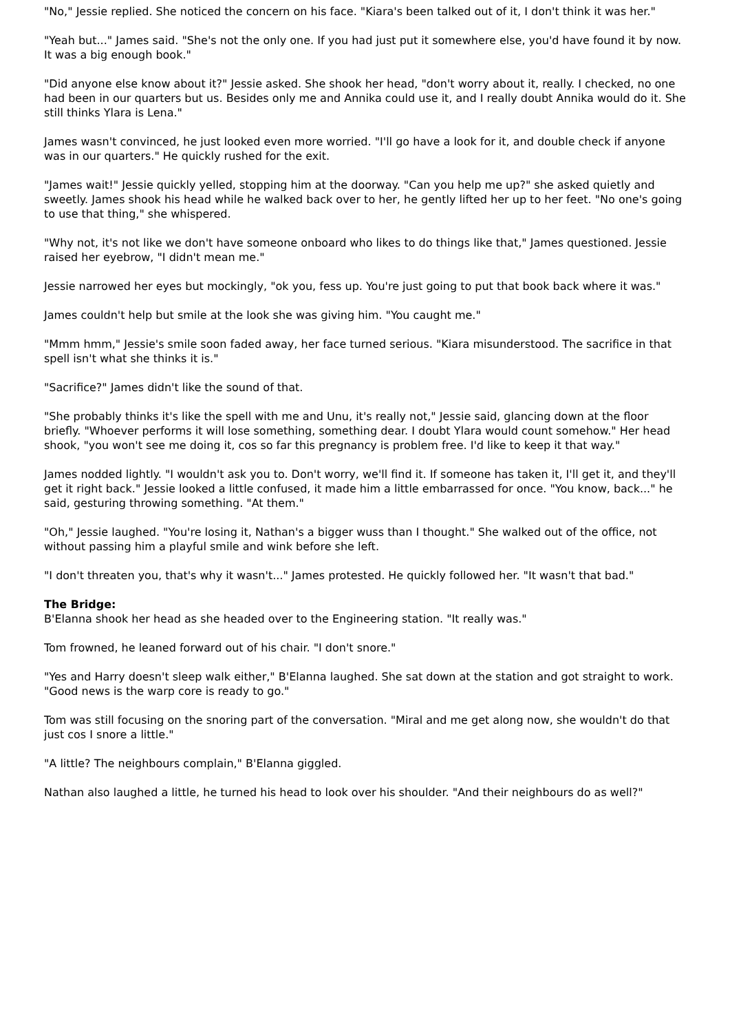"No," Jessie replied. She noticed the concern on his face. "Kiara's been talked out of it, I don't think it was her."
"Yeah but..." James said. "She's not the only one. If you had just put it somewhere else, you'd have found it by now. It was a big enough book."
"Did anyone else know about it?" Jessie asked. She shook her head, "don't worry about it, really. I checked, no one had been in our quarters but us. Besides only me and Annika could use it, and I really doubt Annika would do it. She still thinks Ylara is Lena."
James wasn't convinced, he just looked even more worried. "I'll go have a look for it, and double check if anyone was in our quarters." He quickly rushed for the exit.
"James wait!" Jessie quickly yelled, stopping him at the doorway. "Can you help me up?" she asked quietly and sweetly. James shook his head while he walked back over to her, he gently lifted her up to her feet. "No one's going to use that thing," she whispered.
"Why not, it's not like we don't have someone onboard who likes to do things like that," James questioned. Jessie raised her eyebrow, "I didn't mean me."
Jessie narrowed her eyes but mockingly, "ok you, fess up. You're just going to put that book back where it was."
James couldn't help but smile at the look she was giving him. "You caught me."
"Mmm hmm," Jessie's smile soon faded away, her face turned serious. "Kiara misunderstood. The sacrifice in that spell isn't what she thinks it is."
"Sacrifice?" James didn't like the sound of that.
"She probably thinks it's like the spell with me and Unu, it's really not," Jessie said, glancing down at the floor briefly. "Whoever performs it will lose something, something dear. I doubt Ylara would count somehow." Her head shook, "you won't see me doing it, cos so far this pregnancy is problem free. I'd like to keep it that way."
James nodded lightly. "I wouldn't ask you to. Don't worry, we'll find it. If someone has taken it, I'll get it, and they'll get it right back." Jessie looked a little confused, it made him a little embarrassed for once. "You know, back..." he said, gesturing throwing something. "At them."
"Oh," Jessie laughed. "You're losing it, Nathan's a bigger wuss than I thought." She walked out of the office, not without passing him a playful smile and wink before she left.
"I don't threaten you, that's why it wasn't..." James protested. He quickly followed her. "It wasn't that bad."
The Bridge:
B'Elanna shook her head as she headed over to the Engineering station. "It really was."
Tom frowned, he leaned forward out of his chair. "I don't snore."
"Yes and Harry doesn't sleep walk either," B'Elanna laughed. She sat down at the station and got straight to work. "Good news is the warp core is ready to go."
Tom was still focusing on the snoring part of the conversation. "Miral and me get along now, she wouldn't do that just cos I snore a little."
"A little? The neighbours complain," B'Elanna giggled.
Nathan also laughed a little, he turned his head to look over his shoulder. "And their neighbours do as well?"